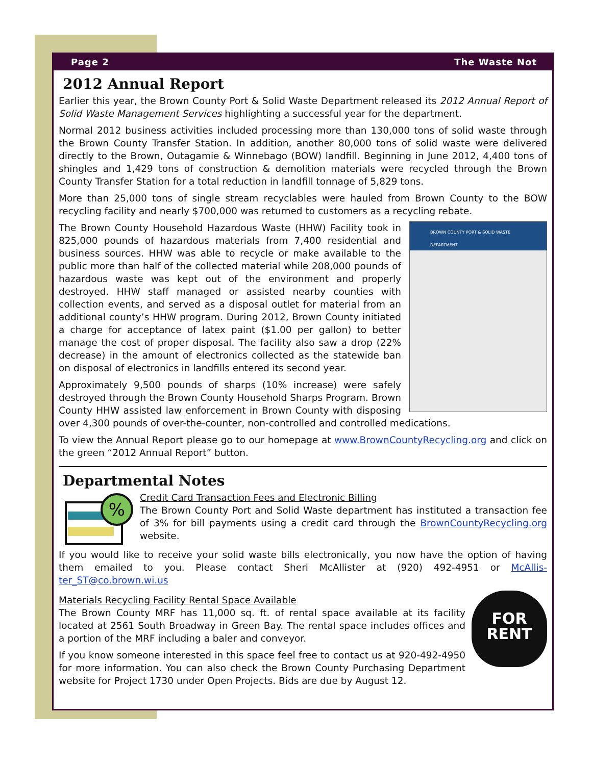Page 2 The Waste Not
2012 Annual Report
Earlier this year, the Brown County Port & Solid Waste Department released its 2012 Annual Report of Solid Waste Management Services highlighting a successful year for the department.
Normal 2012 business activities included processing more than 130,000 tons of solid waste through the Brown County Transfer Station. In addition, another 80,000 tons of solid waste were delivered directly to the Brown, Outagamie & Winnebago (BOW) landfill. Beginning in June 2012, 4,400 tons of shingles and 1,429 tons of construction & demolition materials were recycled through the Brown County Transfer Station for a total reduction in landfill tonnage of 5,829 tons.
More than 25,000 tons of single stream recyclables were hauled from Brown County to the BOW recycling facility and nearly $700,000 was returned to customers as a recycling rebate.
BROWN COUNTY PORT & SOLID WASTE DEPARTMENT
The Brown County Household Hazardous Waste (HHW) Facility took in 825,000 pounds of hazardous materials from 7,400 residential and business sources. HHW was able to recycle or make available to the public more than half of the collected material while 208,000 pounds of hazardous waste was kept out of the environment and properly destroyed. HHW staff managed or assisted nearby counties with collection events, and served as a disposal outlet for material from an additional county’s HHW program. During 2012, Brown County initiated a charge for acceptance of latex paint ($1.00 per gallon) to better manage the cost of proper disposal. The facility also saw a drop (22% decrease) in the amount of electronics collected as the statewide ban on disposal of electronics in landfills entered its second year.
Approximately 9,500 pounds of sharps (10% increase) were safely destroyed through the Brown County Household Sharps Program. Brown County HHW assisted law enforcement in Brown County with disposing over 4,300 pounds of over-the-counter, non-controlled and controlled medications.
To view the Annual Report please go to our homepage at www.BrownCountyRecycling.org and click on the green “2012 Annual Report” button.
Departmental Notes
%
Credit Card Transaction Fees and Electronic Billing
The Brown County Port and Solid Waste department has instituted a transaction fee of 3% for bill payments using a credit card through the BrownCountyRecycling.org website.
If you would like to receive your solid waste bills electronically, you now have the option of having them emailed to you. Please contact Sheri McAllister at (920) 492-4951 or McAllis-ter_ST@co.brown.wi.us
FOR
RENT
Materials Recycling Facility Rental Space Available
The Brown County MRF has 11,000 sq. ft. of rental space available at its facility located at 2561 South Broadway in Green Bay. The rental space includes offices and a portion of the MRF including a baler and conveyor.
If you know someone interested in this space feel free to contact us at 920-492-4950 for more information. You can also check the Brown County Purchasing Department website for Project 1730 under Open Projects. Bids are due by August 12.